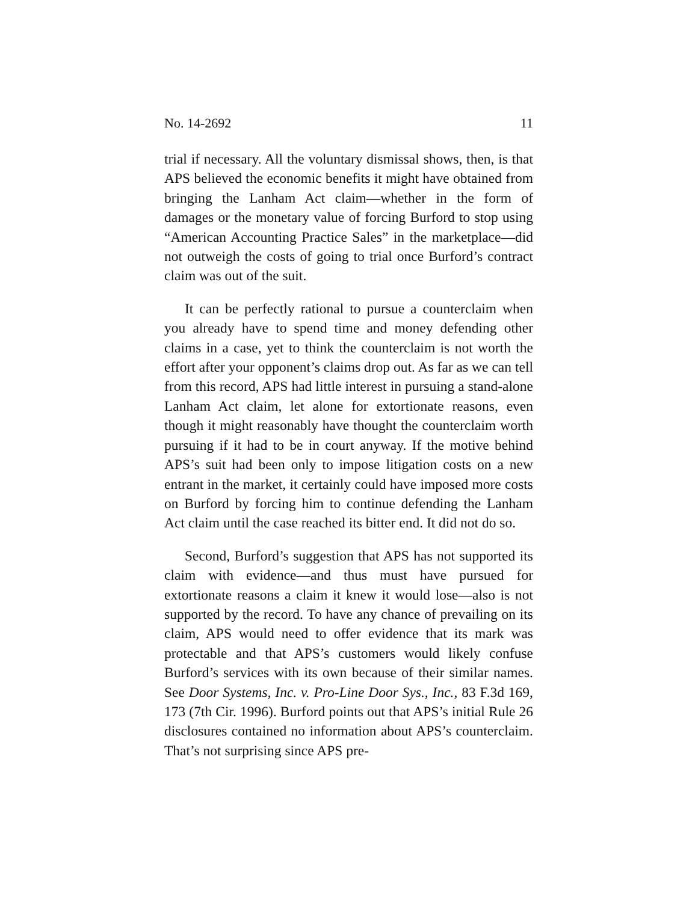No. 14-2692 11
trial if necessary. All the voluntary dismissal shows, then, is that APS believed the economic benefits it might have obtained from bringing the Lanham Act claim—whether in the form of damages or the monetary value of forcing Burford to stop using “American Accounting Practice Sales” in the marketplace—did not outweigh the costs of going to trial once Burford’s contract claim was out of the suit.
It can be perfectly rational to pursue a counterclaim when you already have to spend time and money defending other claims in a case, yet to think the counterclaim is not worth the effort after your opponent’s claims drop out. As far as we can tell from this record, APS had little interest in pursuing a stand-alone Lanham Act claim, let alone for extortionate reasons, even though it might reasonably have thought the counterclaim worth pursuing if it had to be in court anyway. If the motive behind APS’s suit had been only to impose litigation costs on a new entrant in the market, it certainly could have imposed more costs on Burford by forcing him to continue defending the Lanham Act claim until the case reached its bitter end. It did not do so.
Second, Burford’s suggestion that APS has not supported its claim with evidence—and thus must have pursued for extortionate reasons a claim it knew it would lose—also is not supported by the record. To have any chance of prevailing on its claim, APS would need to offer evidence that its mark was protectable and that APS’s customers would likely confuse Burford’s services with its own because of their similar names. See Door Systems, Inc. v. Pro-Line Door Sys., Inc., 83 F.3d 169, 173 (7th Cir. 1996). Burford points out that APS’s initial Rule 26 disclosures contained no information about APS’s counterclaim. That’s not surprising since APS pre-